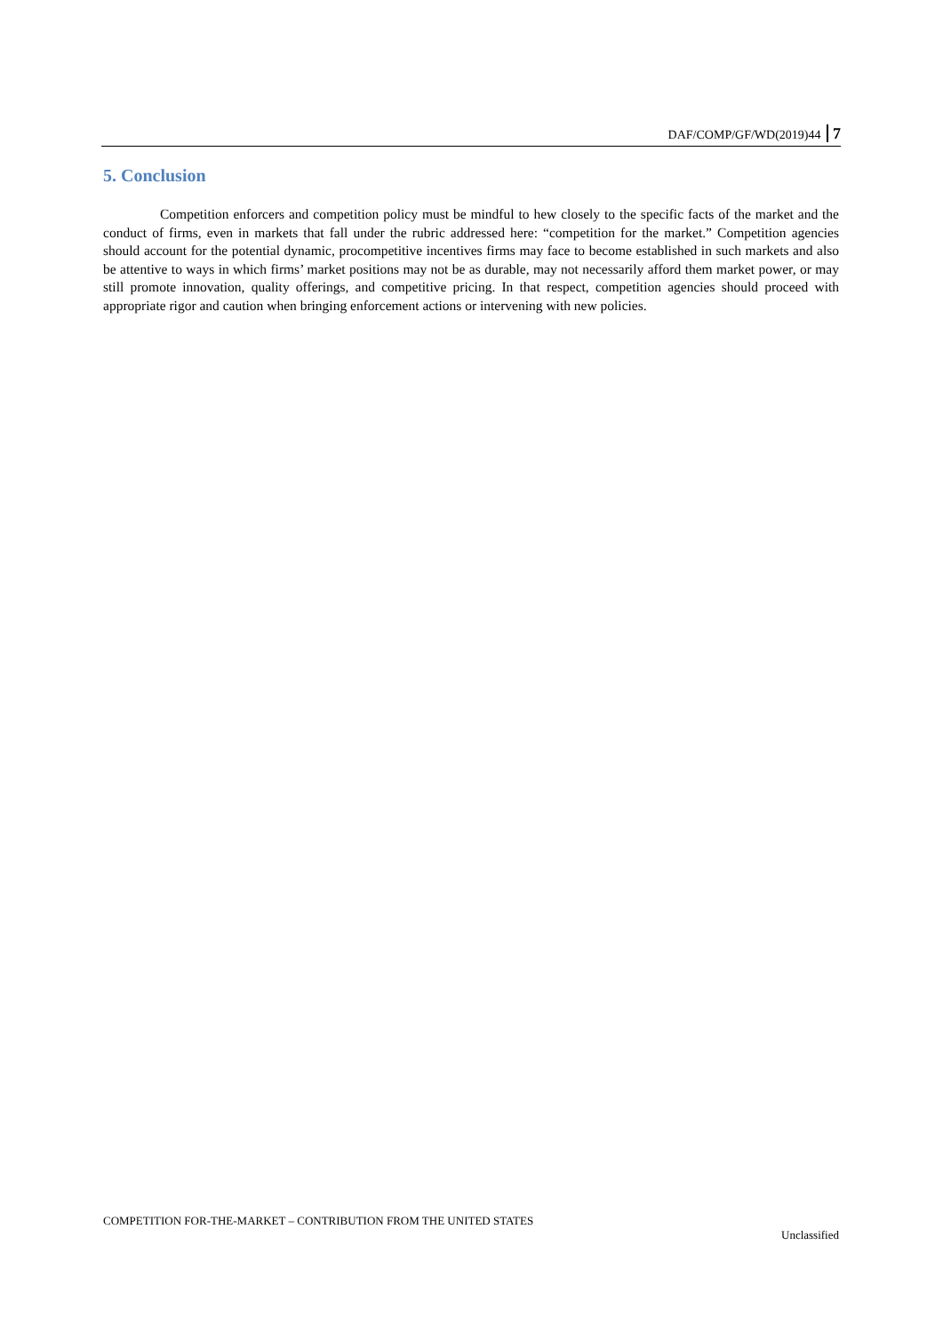DAF/COMP/GF/WD(2019)44 7
5. Conclusion
Competition enforcers and competition policy must be mindful to hew closely to the specific facts of the market and the conduct of firms, even in markets that fall under the rubric addressed here: “competition for the market.” Competition agencies should account for the potential dynamic, procompetitive incentives firms may face to become established in such markets and also be attentive to ways in which firms’ market positions may not be as durable, may not necessarily afford them market power, or may still promote innovation, quality offerings, and competitive pricing. In that respect, competition agencies should proceed with appropriate rigor and caution when bringing enforcement actions or intervening with new policies.
COMPETITION FOR-THE-MARKET – CONTRIBUTION FROM THE UNITED STATES
Unclassified